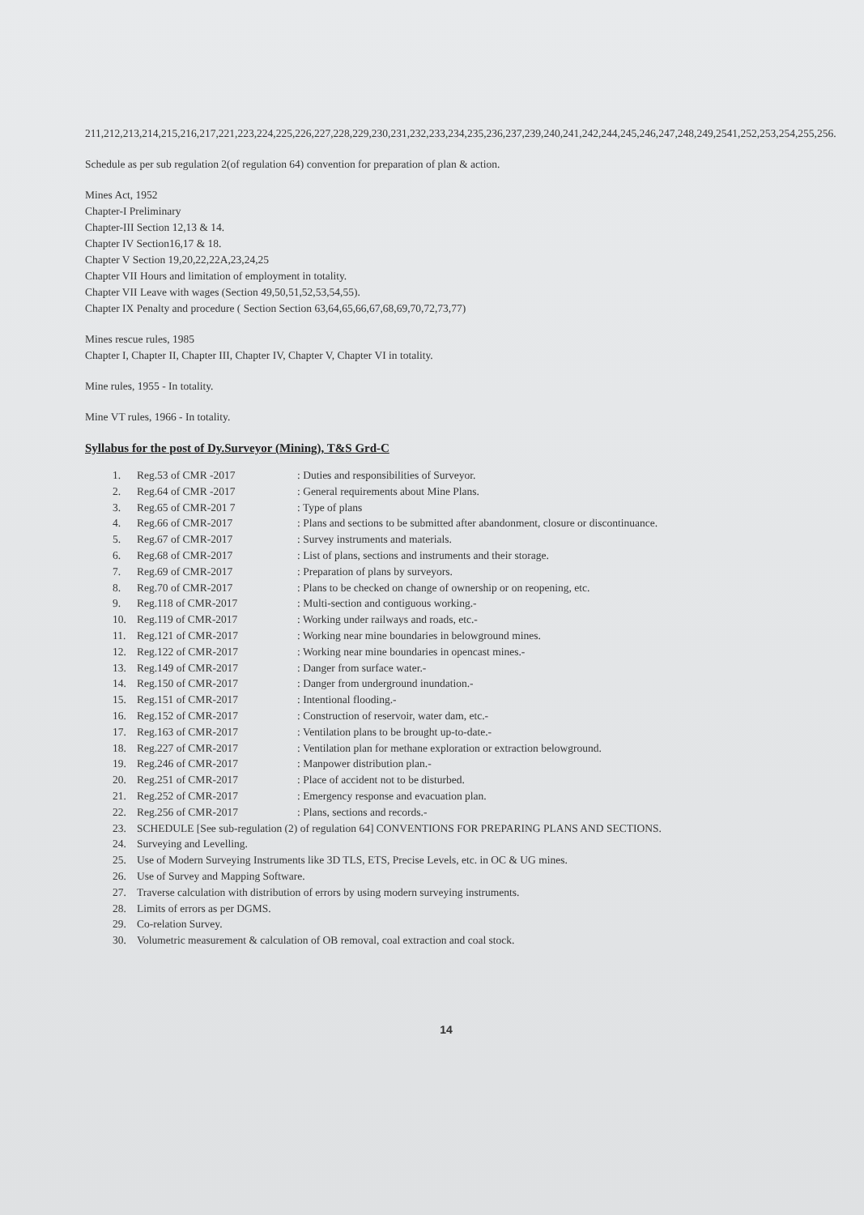211,212,213,214,215,216,217,221,223,224,225,226,227,228,229,230,231,232,233,234,235,236,237,239,240,241,242,244,245,246,247,248,249,2541,252,253,254,255,256.
Schedule as per sub regulation 2(of regulation 64) convention for preparation of plan & action.
Mines Act, 1952
Chapter-I Preliminary
Chapter-III Section 12,13 & 14.
Chapter IV Section16,17 & 18.
Chapter V Section 19,20,22,22A,23,24,25
Chapter VII Hours and limitation of employment in totality.
Chapter VII Leave with wages (Section 49,50,51,52,53,54,55).
Chapter IX Penalty and procedure ( Section Section 63,64,65,66,67,68,69,70,72,73,77)
Mines rescue rules, 1985
Chapter I, Chapter II, Chapter III, Chapter IV, Chapter V, Chapter VI in totality.
Mine rules, 1955 - In totality.
Mine VT rules, 1966 - In totality.
Syllabus for the post of Dy.Surveyor (Mining), T&S Grd-C
| 1. | Reg.53 of CMR -2017 | : Duties and responsibilities of Surveyor. |
| 2. | Reg.64 of CMR -2017 | : General requirements about Mine Plans. |
| 3. | Reg.65 of CMR-201 7 | : Type of plans |
| 4. | Reg.66 of CMR-2017 | : Plans and sections to be submitted after abandonment, closure or discontinuance. |
| 5. | Reg.67 of CMR-2017 | : Survey instruments and materials. |
| 6. | Reg.68 of CMR-2017 | : List of plans, sections and instruments and their storage. |
| 7. | Reg.69 of CMR-2017 | : Preparation of plans by surveyors. |
| 8. | Reg.70 of CMR-2017 | : Plans to be checked on change of ownership or on reopening, etc. |
| 9. | Reg.118 of CMR-2017 | : Multi-section and contiguous working.- |
| 10. | Reg.119 of CMR-2017 | : Working under railways and roads, etc.- |
| 11. | Reg.121 of CMR-2017 | : Working near mine boundaries in belowground mines. |
| 12. | Reg.122 of CMR-2017 | : Working near mine boundaries in opencast mines.- |
| 13. | Reg.149 of CMR-2017 | : Danger from surface water.- |
| 14. | Reg.150 of CMR-2017 | : Danger from underground inundation.- |
| 15. | Reg.151 of CMR-2017 | : Intentional flooding.- |
| 16. | Reg.152 of CMR-2017 | : Construction of reservoir, water dam, etc.- |
| 17. | Reg.163 of CMR-2017 | : Ventilation plans to be brought up-to-date.- |
| 18. | Reg.227 of CMR-2017 | : Ventilation plan for methane exploration or extraction belowground. |
| 19. | Reg.246 of CMR-2017 | : Manpower distribution plan.- |
| 20. | Reg.251 of CMR-2017 | : Place of accident not to be disturbed. |
| 21. | Reg.252 of CMR-2017 | : Emergency response and evacuation plan. |
| 22. | Reg.256 of CMR-2017 | : Plans, sections and records.- |
| 23. | SCHEDULE [See sub-regulation (2) of regulation 64] CONVENTIONS FOR PREPARING PLANS AND SECTIONS. | |
| 24. | Surveying and Levelling. | |
| 25. | Use of Modern Surveying Instruments like 3D TLS, ETS, Precise Levels, etc. in OC & UG mines. | |
| 26. | Use of Survey and Mapping Software. | |
| 27. | Traverse calculation with distribution of errors by using modern surveying instruments. | |
| 28. | Limits of errors as per DGMS. | |
| 29. | Co-relation Survey. | |
| 30. | Volumetric measurement & calculation of OB removal, coal extraction and coal stock. | |
14